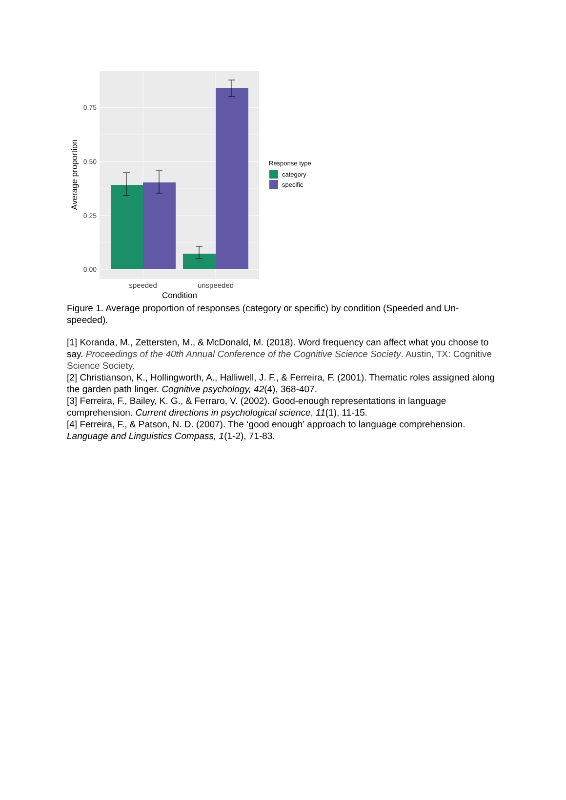0.75
0.50
0.25
0.00
speeded
unspeeded
Condition
Average proportion
Response type
category
specific
Figure 1. Average proportion of responses (category or specific) by condition (Speeded and Un-speeded).
[1] Koranda, M., Zettersten, M., & McDonald, M. (2018). Word frequency can affect what you choose to say. Proceedings of the 40th Annual Conference of the Cognitive Science Society. Austin, TX: Cognitive Science Society.
[2] Christianson, K., Hollingworth, A., Halliwell, J. F., & Ferreira, F. (2001). Thematic roles assigned along the garden path linger. Cognitive psychology, 42(4), 368-407.
[3] Ferreira, F., Bailey, K. G., & Ferraro, V. (2002). Good-enough representations in language comprehension. Current directions in psychological science, 11(1), 11-15.
[4] Ferreira, F., & Patson, N. D. (2007). The ‘good enough’ approach to language comprehension. Language and Linguistics Compass, 1(1-2), 71-83.